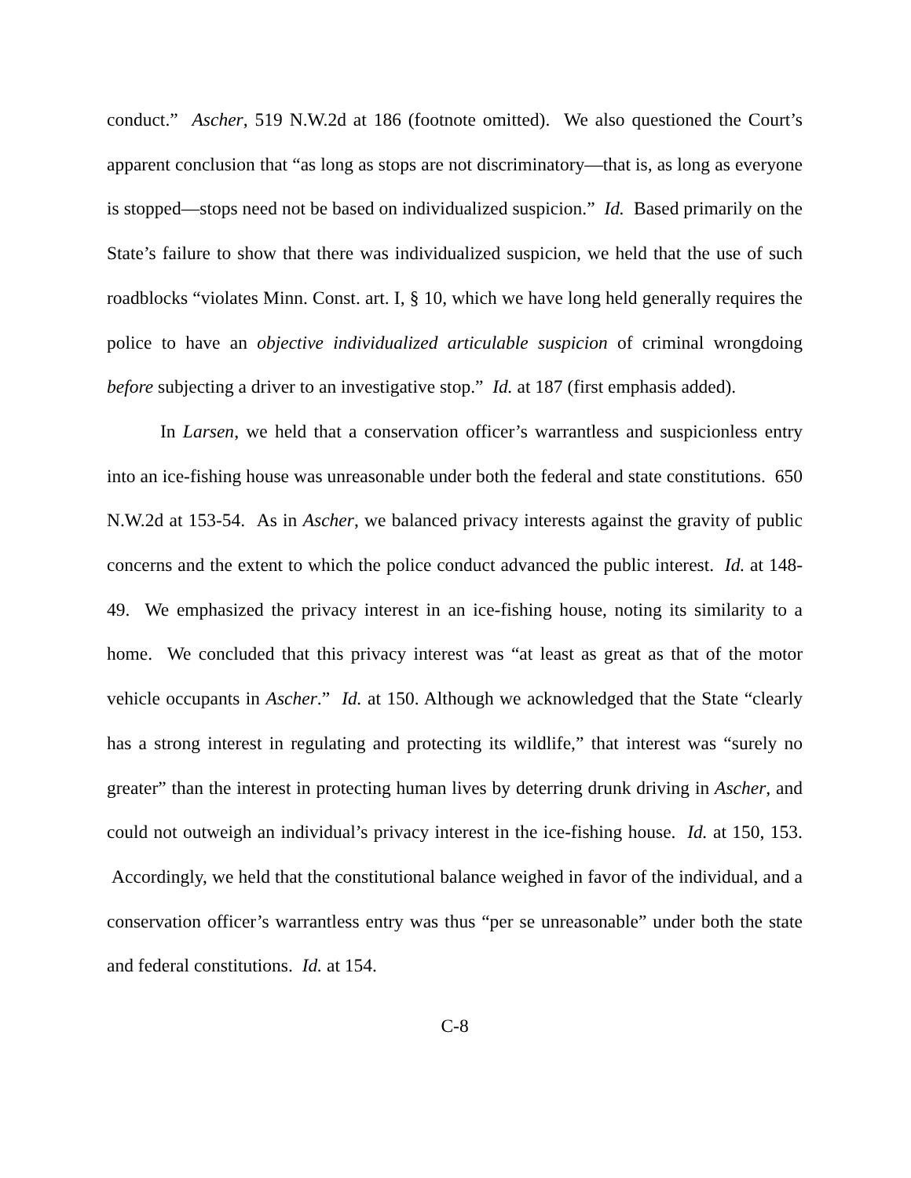conduct.” Ascher, 519 N.W.2d at 186 (footnote omitted). We also questioned the Court’s apparent conclusion that “as long as stops are not discriminatory—that is, as long as everyone is stopped—stops need not be based on individualized suspicion.” Id. Based primarily on the State’s failure to show that there was individualized suspicion, we held that the use of such roadblocks “violates Minn. Const. art. I, § 10, which we have long held generally requires the police to have an objective individualized articulable suspicion of criminal wrongdoing before subjecting a driver to an investigative stop.” Id. at 187 (first emphasis added).
In Larsen, we held that a conservation officer’s warrantless and suspicionless entry into an ice-fishing house was unreasonable under both the federal and state constitutions. 650 N.W.2d at 153-54. As in Ascher, we balanced privacy interests against the gravity of public concerns and the extent to which the police conduct advanced the public interest. Id. at 148-49. We emphasized the privacy interest in an ice-fishing house, noting its similarity to a home. We concluded that this privacy interest was “at least as great as that of the motor vehicle occupants in Ascher.” Id. at 150. Although we acknowledged that the State “clearly has a strong interest in regulating and protecting its wildlife,” that interest was “surely no greater” than the interest in protecting human lives by deterring drunk driving in Ascher, and could not outweigh an individual’s privacy interest in the ice-fishing house. Id. at 150, 153. Accordingly, we held that the constitutional balance weighed in favor of the individual, and a conservation officer’s warrantless entry was thus “per se unreasonable” under both the state and federal constitutions. Id. at 154.
C-8